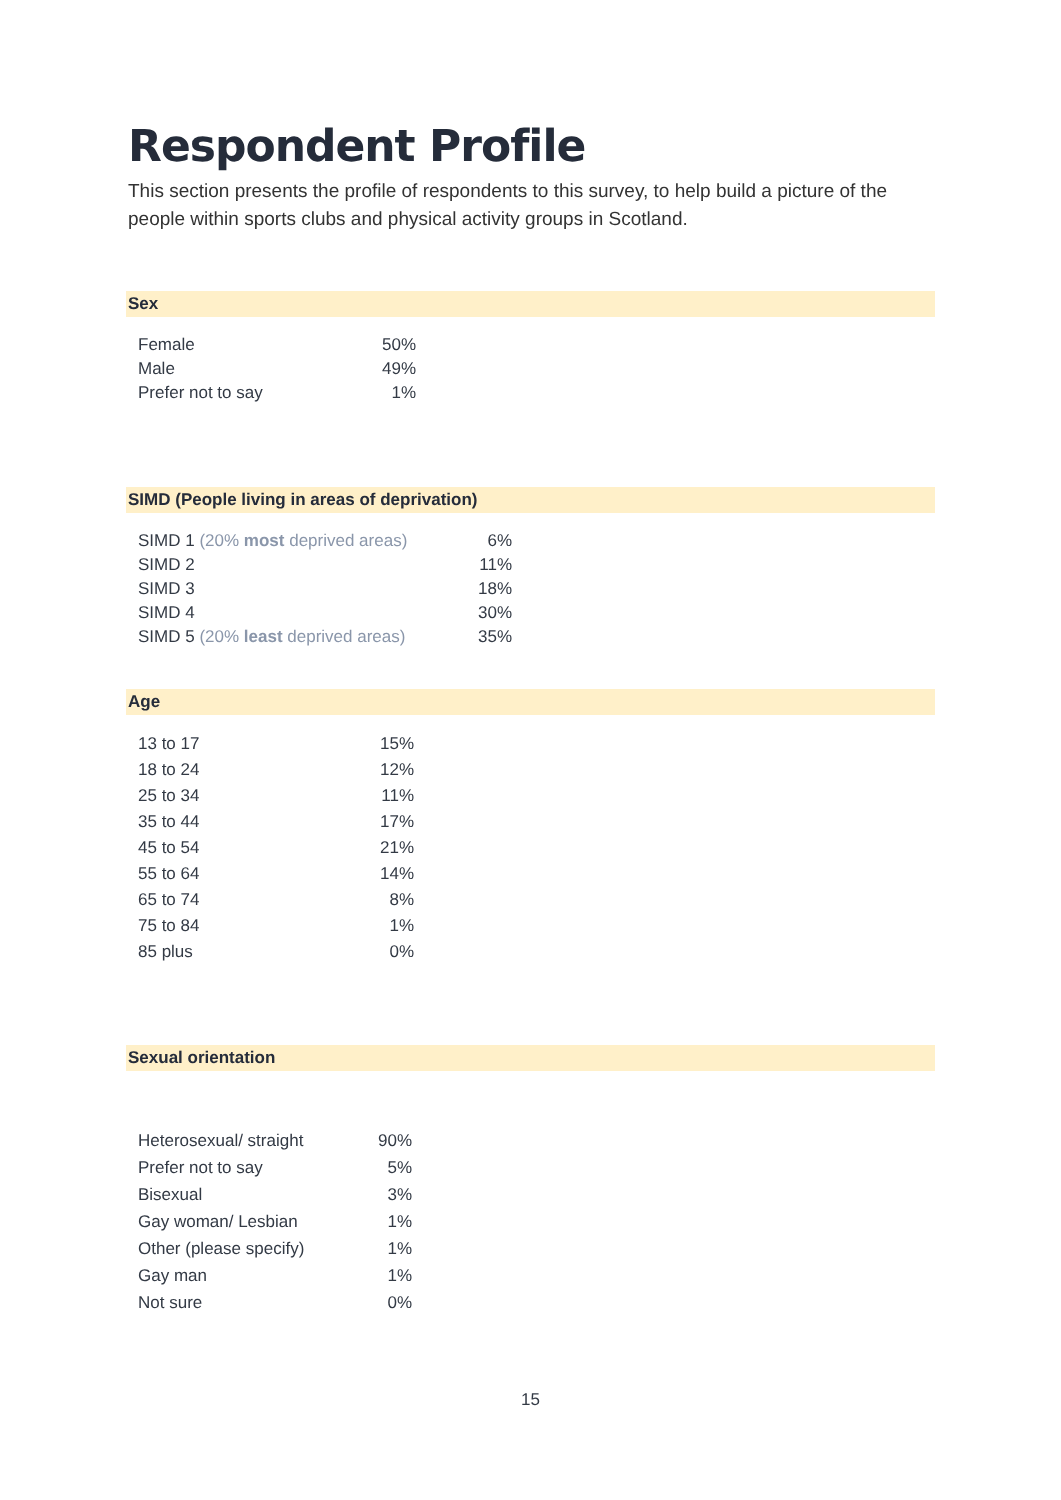Respondent Profile
This section presents the profile of respondents to this survey, to help build a picture of the people within sports clubs and physical activity groups in Scotland.
Sex
| Female | 50% |
| Male | 49% |
| Prefer not to say | 1% |
SIMD (People living in areas of deprivation)
| SIMD 1 (20% most deprived areas) | 6% |
| SIMD 2 | 11% |
| SIMD 3 | 18% |
| SIMD 4 | 30% |
| SIMD 5 (20% least deprived areas) | 35% |
Age
| 13 to 17 | 15% |
| 18 to 24 | 12% |
| 25 to 34 | 11% |
| 35 to 44 | 17% |
| 45 to 54 | 21% |
| 55 to 64 | 14% |
| 65 to 74 | 8% |
| 75 to 84 | 1% |
| 85 plus | 0% |
Sexual orientation
| Heterosexual/ straight | 90% |
| Prefer not to say | 5% |
| Bisexual | 3% |
| Gay woman/ Lesbian | 1% |
| Other (please specify) | 1% |
| Gay man | 1% |
| Not sure | 0% |
15